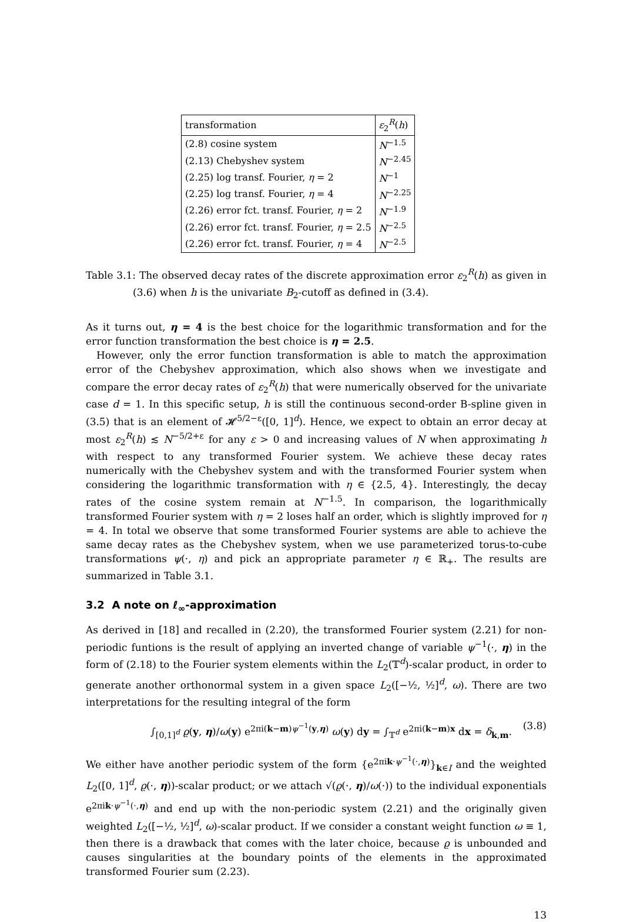| transformation | ε<sub>2</sub><sup>R</sup>( h ) |
| (2.8) cosine system | N<sup>−1.5</sup> |
| (2.13) Chebyshev system | N<sup>−2.45</sup> |
| (2.25) log transf. Fourier, η = 2 | N<sup>−1</sup> |
| (2.25) log transf. Fourier, η = 4 | N<sup>−2.25</sup> |
| (2.26) error fct. transf. Fourier, η = 2 | N<sup>−1.9</sup> |
| (2.26) error fct. transf. Fourier, η = 2.5 | N<sup>−2.5</sup> |
| (2.26) error fct. transf. Fourier, η = 4 | N<sup>−2.5</sup> |
Table 3.1: The observed decay rates of the discrete approximation error ε<sub>2</sub><sup>R</sup>(h) as given in (3.6) when h is the univariate B<sub>2</sub>-cutoff as defined in (3.4).
As it turns out, η = 4 is the best choice for the logarithmic transformation and for the error function transformation the best choice is η = 2.5.
However, only the error function transformation is able to match the approximation error of the Chebyshev approximation, which also shows when we investigate and compare the error decay rates of ε<sub>2</sub><sup>R</sup>(h) that were numerically observed for the univariate case d = 1. In this specific setup, h is still the continuous second-order B-spline given in (3.5) that is an element of 𝓗<sup>5/2−ε</sup>([0, 1]<sup>d</sup>). Hence, we expect to obtain an error decay at most ε<sub>2</sub><sup>R</sup>(h) ≲ N<sup>−5/2+ε</sup> for any ε > 0 and increasing values of N when approximating h with respect to any transformed Fourier system. We achieve these decay rates numerically with the Chebyshev system and with the transformed Fourier system when considering the logarithmic transformation with η ∈ {2.5, 4}. Interestingly, the decay rates of the cosine system remain at N<sup>−1.5</sup>. In comparison, the logarithmically transformed Fourier system with η = 2 loses half an order, which is slightly improved for η = 4. In total we observe that some transformed Fourier systems are able to achieve the same decay rates as the Chebyshev system, when we use parameterized torus-to-cube transformations ψ(·, η) and pick an appropriate parameter η ∈ ℝ<sub>+</sub>. The results are summarized in Table 3.1.
3.2 A note on ℓ<sub>∞</sub>-approximation
As derived in [18] and recalled in (2.20), the transformed Fourier system (2.21) for non-periodic funtions is the result of applying an inverted change of variable ψ<sup>−1</sup>(·, η) in the form of (2.18) to the Fourier system elements within the L<sub>2</sub>(𝕋<sup>d</sup>)-scalar product, in order to generate another orthonormal system in a given space L<sub>2</sub>([−½, ½]<sup>d</sup>, ω). There are two interpretations for the resulting integral of the form
∫<sub>[0,1]<sup>d</sup></sub> ϱ(y, η)/ω(y) e<sup>2πi(k−m)ψ<sup>−1</sup>(y,η)</sup> ω(y) dy = ∫<sub>𝕋<sup>d</sup></sub> e<sup>2πi(k−m)x</sup> dx = δ<sub>k,m</sub>. (3.8)
We either have another periodic system of the form {e<sup>2πik·ψ<sup>−1</sup>(·,η)</sup>}<sub>k∈I</sub> and the weighted L<sub>2</sub>([0, 1]<sup>d</sup>, ϱ(·, η))-scalar product; or we attach √(ϱ(·, η)/ω(·)) to the individual exponentials e<sup>2πik·ψ<sup>−1</sup>(·,η)</sup> and end up with the non-periodic system (2.21) and the originally given weighted L<sub>2</sub>([−½, ½]<sup>d</sup>, ω)-scalar product. If we consider a constant weight function ω ≡ 1, then there is a drawback that comes with the later choice, because ϱ is unbounded and causes singularities at the boundary points of the elements in the approximated transformed Fourier sum (2.23).
13